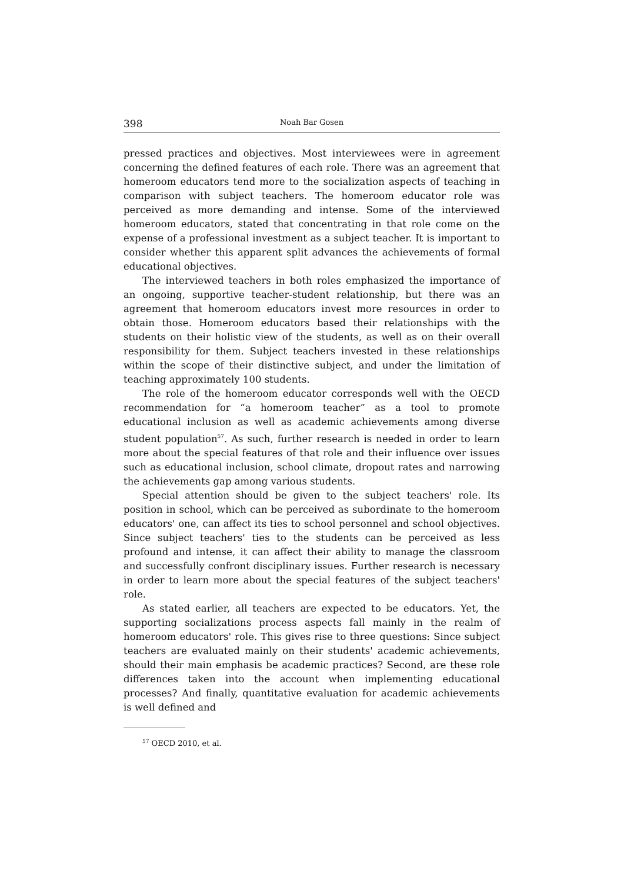398 Noah Bar Gosen
pressed practices and objectives. Most interviewees were in agreement concerning the defined features of each role. There was an agreement that homeroom educators tend more to the socialization aspects of teaching in comparison with subject teachers. The homeroom educator role was perceived as more demanding and intense. Some of the interviewed homeroom educators, stated that concentrating in that role come on the expense of a professional investment as a subject teacher. It is important to consider whether this apparent split advances the achievements of formal educational objectives.
The interviewed teachers in both roles emphasized the importance of an ongoing, supportive teacher-student relationship, but there was an agreement that homeroom educators invest more resources in order to obtain those. Homeroom educators based their relationships with the students on their holistic view of the students, as well as on their overall responsibility for them. Subject teachers invested in these relationships within the scope of their distinctive subject, and under the limitation of teaching approximately 100 students.
The role of the homeroom educator corresponds well with the OECD recommendation for “a homeroom teacher” as a tool to promote educational inclusion as well as academic achievements among diverse student population<sup>57</sup>. As such, further research is needed in order to learn more about the special features of that role and their influence over issues such as educational inclusion, school climate, dropout rates and narrowing the achievements gap among various students.
Special attention should be given to the subject teachers' role. Its position in school, which can be perceived as subordinate to the homeroom educators' one, can affect its ties to school personnel and school objectives. Since subject teachers' ties to the students can be perceived as less profound and intense, it can affect their ability to manage the classroom and successfully confront disciplinary issues. Further research is necessary in order to learn more about the special features of the subject teachers' role.
As stated earlier, all teachers are expected to be educators. Yet, the supporting socializations process aspects fall mainly in the realm of homeroom educators' role. This gives rise to three questions: Since subject teachers are evaluated mainly on their students' academic achievements, should their main emphasis be academic practices? Second, are these role differences taken into the account when implementing educational processes? And finally, quantitative evaluation for academic achievements is well defined and
<sup>57</sup> OECD 2010, et al.